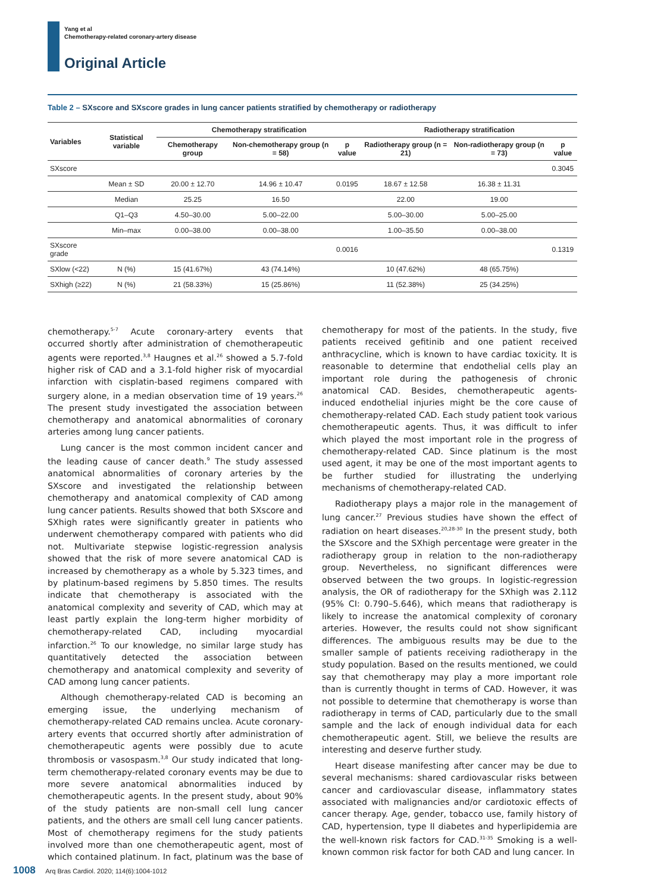Yang et al
Chemotherapy-related coronary-artery disease
Original Article
Table 2 – SXscore and SXscore grades in lung cancer patients stratified by chemotherapy or radiotherapy
| Variables | Statistical variable | Chemotherapy stratification | | | Radiotherapy stratification | | |
| --- | --- | --- | --- | --- | --- | --- | --- |
| | | Chemotherapy group | Non-chemotherapy group (n = 58) | p value | Radiotherapy group (n = 21) | Non-radiotherapy group (n = 73) | p value |
| SXscore | | | | | | | 0.3045 |
| | Mean ± SD | 20.00 ± 12.70 | 14.96 ± 10.47 | 0.0195 | 18.67 ± 12.58 | 16.38 ± 11.31 | |
| | Median | 25.25 | 16.50 | | 22.00 | 19.00 | |
| | Q1–Q3 | 4.50–30.00 | 5.00–22.00 | | 5.00–30.00 | 5.00–25.00 | |
| | Min–max | 0.00–38.00 | 0.00–38.00 | | 1.00–35.50 | 0.00–38.00 | |
| SXscore grade | | | | 0.0016 | | | 0.1319 |
| SXlow (<22) | N (%) | 15 (41.67%) | 43 (74.14%) | | 10 (47.62%) | 48 (65.75%) | |
| SXhigh (≥22) | N (%) | 21 (58.33%) | 15 (25.86%) | | 11 (52.38%) | 25 (34.25%) | |
chemotherapy.<sup>5-7</sup> Acute coronary-artery events that occurred shortly after administration of chemotherapeutic agents were reported.<sup>3,8</sup> Haugnes et al.<sup>26</sup> showed a 5.7-fold higher risk of CAD and a 3.1-fold higher risk of myocardial infarction with cisplatin-based regimens compared with surgery alone, in a median observation time of 19 years.<sup>26</sup> The present study investigated the association between chemotherapy and anatomical abnormalities of coronary arteries among lung cancer patients.
Lung cancer is the most common incident cancer and the leading cause of cancer death.<sup>9</sup> The study assessed anatomical abnormalities of coronary arteries by the SXscore and investigated the relationship between chemotherapy and anatomical complexity of CAD among lung cancer patients. Results showed that both SXscore and SXhigh rates were significantly greater in patients who underwent chemotherapy compared with patients who did not. Multivariate stepwise logistic-regression analysis showed that the risk of more severe anatomical CAD is increased by chemotherapy as a whole by 5.323 times, and by platinum-based regimens by 5.850 times. The results indicate that chemotherapy is associated with the anatomical complexity and severity of CAD, which may at least partly explain the long-term higher morbidity of chemotherapy-related CAD, including myocardial infarction.<sup>26</sup> To our knowledge, no similar large study has quantitatively detected the association between chemotherapy and anatomical complexity and severity of CAD among lung cancer patients.
Although chemotherapy-related CAD is becoming an emerging issue, the underlying mechanism of chemotherapy-related CAD remains unclea. Acute coronary-artery events that occurred shortly after administration of chemotherapeutic agents were possibly due to acute thrombosis or vasospasm.<sup>3,8</sup> Our study indicated that long-term chemotherapy-related coronary events may be due to more severe anatomical abnormalities induced by chemotherapeutic agents. In the present study, about 90% of the study patients are non-small cell lung cancer patients, and the others are small cell lung cancer patients. Most of chemotherapy regimens for the study patients involved more than one chemotherapeutic agent, most of which contained platinum. In fact, platinum was the base of chemotherapy for most of the patients. In the study, five patients received gefitinib and one patient received anthracycline, which is known to have cardiac toxicity. It is reasonable to determine that endothelial cells play an important role during the pathogenesis of chronic anatomical CAD. Besides, chemotherapeutic agents-induced endothelial injuries might be the core cause of chemotherapy-related CAD. Each study patient took various chemotherapeutic agents. Thus, it was difficult to infer which played the most important role in the progress of chemotherapy-related CAD. Since platinum is the most used agent, it may be one of the most important agents to be further studied for illustrating the underlying mechanisms of chemotherapy-related CAD.
Radiotherapy plays a major role in the management of lung cancer.<sup>27</sup> Previous studies have shown the effect of radiation on heart diseases.<sup>20,28-30</sup> In the present study, both the SXscore and the SXhigh percentage were greater in the radiotherapy group in relation to the non-radiotherapy group. Nevertheless, no significant differences were observed between the two groups. In logistic-regression analysis, the OR of radiotherapy for the SXhigh was 2.112 (95% CI: 0.790–5.646), which means that radiotherapy is likely to increase the anatomical complexity of coronary arteries. However, the results could not show significant differences. The ambiguous results may be due to the smaller sample of patients receiving radiotherapy in the study population. Based on the results mentioned, we could say that chemotherapy may play a more important role than is currently thought in terms of CAD. However, it was not possible to determine that chemotherapy is worse than radiotherapy in terms of CAD, particularly due to the small sample and the lack of enough individual data for each chemotherapeutic agent. Still, we believe the results are interesting and deserve further study.
Heart disease manifesting after cancer may be due to several mechanisms: shared cardiovascular risks between cancer and cardiovascular disease, inflammatory states associated with malignancies and/or cardiotoxic effects of cancer therapy. Age, gender, tobacco use, family history of CAD, hypertension, type II diabetes and hyperlipidemia are the well-known risk factors for CAD.<sup>31-35</sup> Smoking is a well-known common risk factor for both CAD and lung cancer. In
1008 Arq Bras Cardiol. 2020; 114(6):1004-1012